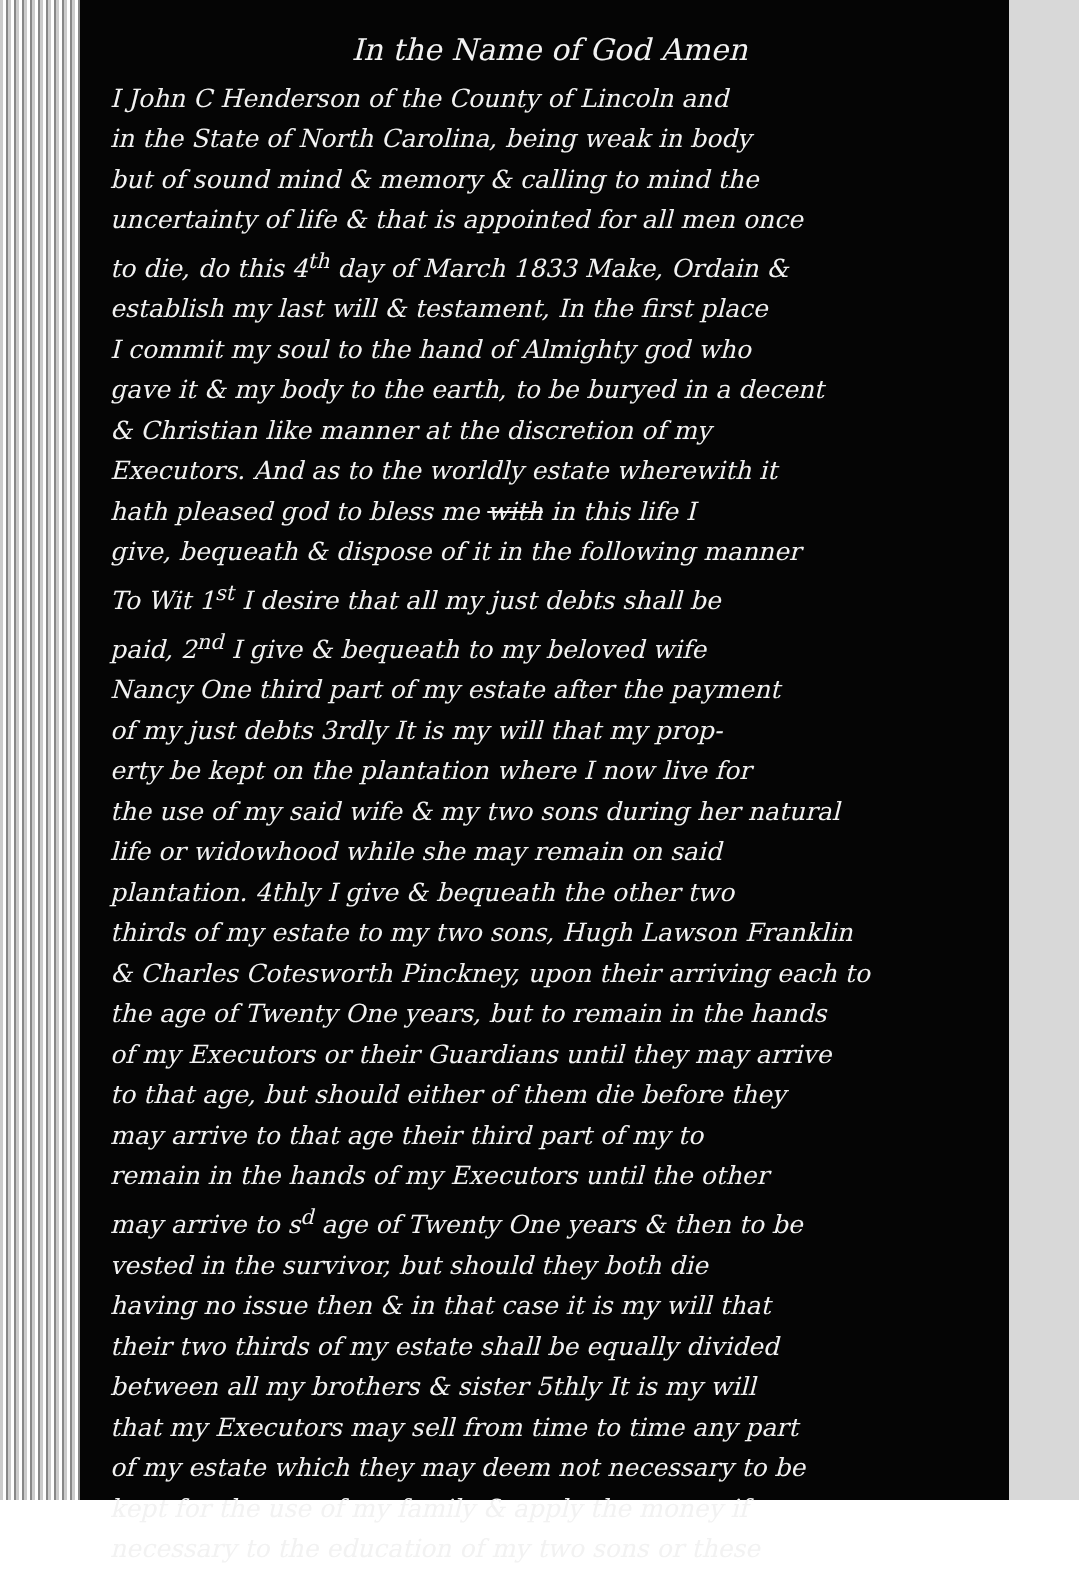In the Name of God Amen
I John C Henderson of the County of Lincoln and
in the State of North Carolina, being weak in body
but of sound mind & memory & calling to mind the
uncertainty of life & that is appointed for all men once
to die, do this 4<sup>th</sup> day of March 1833 Make, Ordain &
establish my last will & testament, In the first place
I commit my soul to the hand of Almighty god who
gave it & my body to the earth, to be buryed in a decent
& Christian like manner at the discretion of my
Executors. And as to the worldly estate wherewith it
hath pleased god to bless me with in this life I
give, bequeath & dispose of it in the following manner
To Wit 1<sup>st</sup> I desire that all my just debts shall be
paid, 2<sup>nd</sup> I give & bequeath to my beloved wife
Nancy One third part of my estate after the payment
of my just debts 3rdly It is my will that my prop-
erty be kept on the plantation where I now live for
the use of my said wife & my two sons during her natural
life or widowhood while she may remain on said
plantation. 4thly I give & bequeath the other two
thirds of my estate to my two sons, Hugh Lawson Franklin
& Charles Cotesworth Pinckney, upon their arriving each to
the age of Twenty One years, but to remain in the hands
of my Executors or their Guardians until they may arrive
to that age, but should either of them die before they
may arrive to that age their third part of my to
remain in the hands of my Executors until the other
may arrive to s<sup>d</sup> age of Twenty One years & then to be
vested in the survivor, but should they both die
having no issue then & in that case it is my will that
their two thirds of my estate shall be equally divided
between all my brothers & sister 5thly It is my will
that my Executors may sell from time to time any part
of my estate which they may deem not necessary to be
kept for the use of my family & apply the money if
necessary to the education of my two sons or these